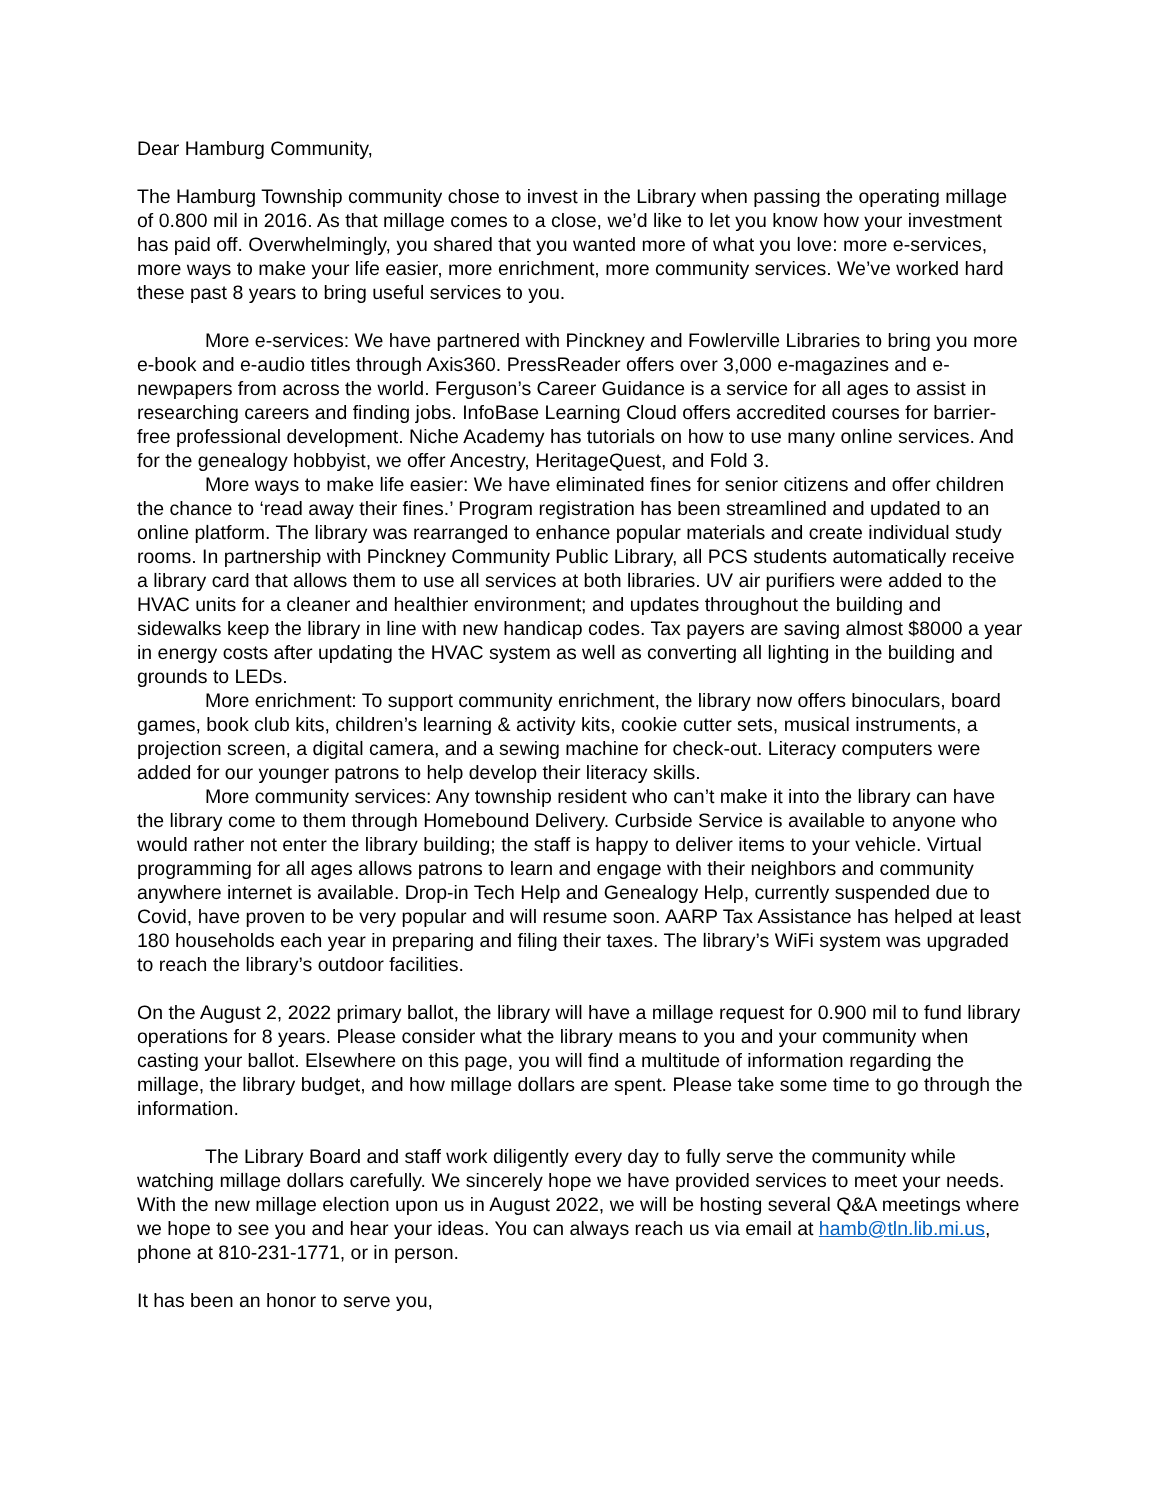Dear Hamburg Community,
The Hamburg Township community chose to invest in the Library when passing the operating millage of 0.800 mil in 2016. As that millage comes to a close, we’d like to let you know how your investment has paid off. Overwhelmingly, you shared that you wanted more of what you love: more e-services, more ways to make your life easier, more enrichment, more community services. We’ve worked hard these past 8 years to bring useful services to you.
More e-services: We have partnered with Pinckney and Fowlerville Libraries to bring you more e-book and e-audio titles through Axis360. PressReader offers over 3,000 e-magazines and e-newpapers from across the world. Ferguson’s Career Guidance is a service for all ages to assist in researching careers and finding jobs. InfoBase Learning Cloud offers accredited courses for barrier-free professional development. Niche Academy has tutorials on how to use many online services. And for the genealogy hobbyist, we offer Ancestry, HeritageQuest, and Fold 3.
More ways to make life easier: We have eliminated fines for senior citizens and offer children the chance to ‘read away their fines.’ Program registration has been streamlined and updated to an online platform. The library was rearranged to enhance popular materials and create individual study rooms. In partnership with Pinckney Community Public Library, all PCS students automatically receive a library card that allows them to use all services at both libraries. UV air purifiers were added to the HVAC units for a cleaner and healthier environment; and updates throughout the building and sidewalks keep the library in line with new handicap codes. Tax payers are saving almost $8000 a year in energy costs after updating the HVAC system as well as converting all lighting in the building and grounds to LEDs.
More enrichment: To support community enrichment, the library now offers binoculars, board games, book club kits, children’s learning & activity kits, cookie cutter sets, musical instruments, a projection screen, a digital camera, and a sewing machine for check-out. Literacy computers were added for our younger patrons to help develop their literacy skills.
More community services: Any township resident who can’t make it into the library can have the library come to them through Homebound Delivery. Curbside Service is available to anyone who would rather not enter the library building; the staff is happy to deliver items to your vehicle. Virtual programming for all ages allows patrons to learn and engage with their neighbors and community anywhere internet is available. Drop-in Tech Help and Genealogy Help, currently suspended due to Covid, have proven to be very popular and will resume soon. AARP Tax Assistance has helped at least 180 households each year in preparing and filing their taxes. The library’s WiFi system was upgraded to reach the library’s outdoor facilities.
On the August 2, 2022 primary ballot, the library will have a millage request for 0.900 mil to fund library operations for 8 years. Please consider what the library means to you and your community when casting your ballot. Elsewhere on this page, you will find a multitude of information regarding the millage, the library budget, and how millage dollars are spent. Please take some time to go through the information.
The Library Board and staff work diligently every day to fully serve the community while watching millage dollars carefully. We sincerely hope we have provided services to meet your needs. With the new millage election upon us in August 2022, we will be hosting several Q&A meetings where we hope to see you and hear your ideas. You can always reach us via email at hamb@tln.lib.mi.us, phone at 810-231-1771, or in person.
It has been an honor to serve you,